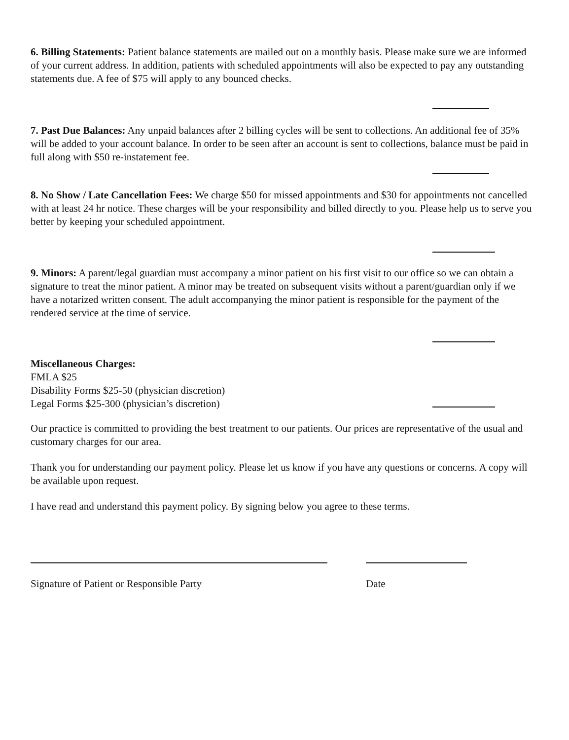6. Billing Statements: Patient balance statements are mailed out on a monthly basis. Please make sure we are informed of your current address. In addition, patients with scheduled appointments will also be expected to pay any outstanding statements due. A fee of $75 will apply to any bounced checks.
7. Past Due Balances: Any unpaid balances after 2 billing cycles will be sent to collections. An additional fee of 35% will be added to your account balance. In order to be seen after an account is sent to collections, balance must be paid in full along with $50 re-instatement fee.
8. No Show / Late Cancellation Fees: We charge $50 for missed appointments and $30 for appointments not cancelled with at least 24 hr notice. These charges will be your responsibility and billed directly to you. Please help us to serve you better by keeping your scheduled appointment.
9. Minors: A parent/legal guardian must accompany a minor patient on his first visit to our office so we can obtain a signature to treat the minor patient. A minor may be treated on subsequent visits without a parent/guardian only if we have a notarized written consent. The adult accompanying the minor patient is responsible for the payment of the rendered service at the time of service.
Miscellaneous Charges:
FMLA $25
Disability Forms $25-50 (physician discretion)
Legal Forms $25-300 (physician’s discretion)
Our practice is committed to providing the best treatment to our patients. Our prices are representative of the usual and customary charges for our area.
Thank you for understanding our payment policy. Please let us know if you have any questions or concerns. A copy will be available upon request.
I have read and understand this payment policy. By signing below you agree to these terms.
Signature of Patient or Responsible Party Date